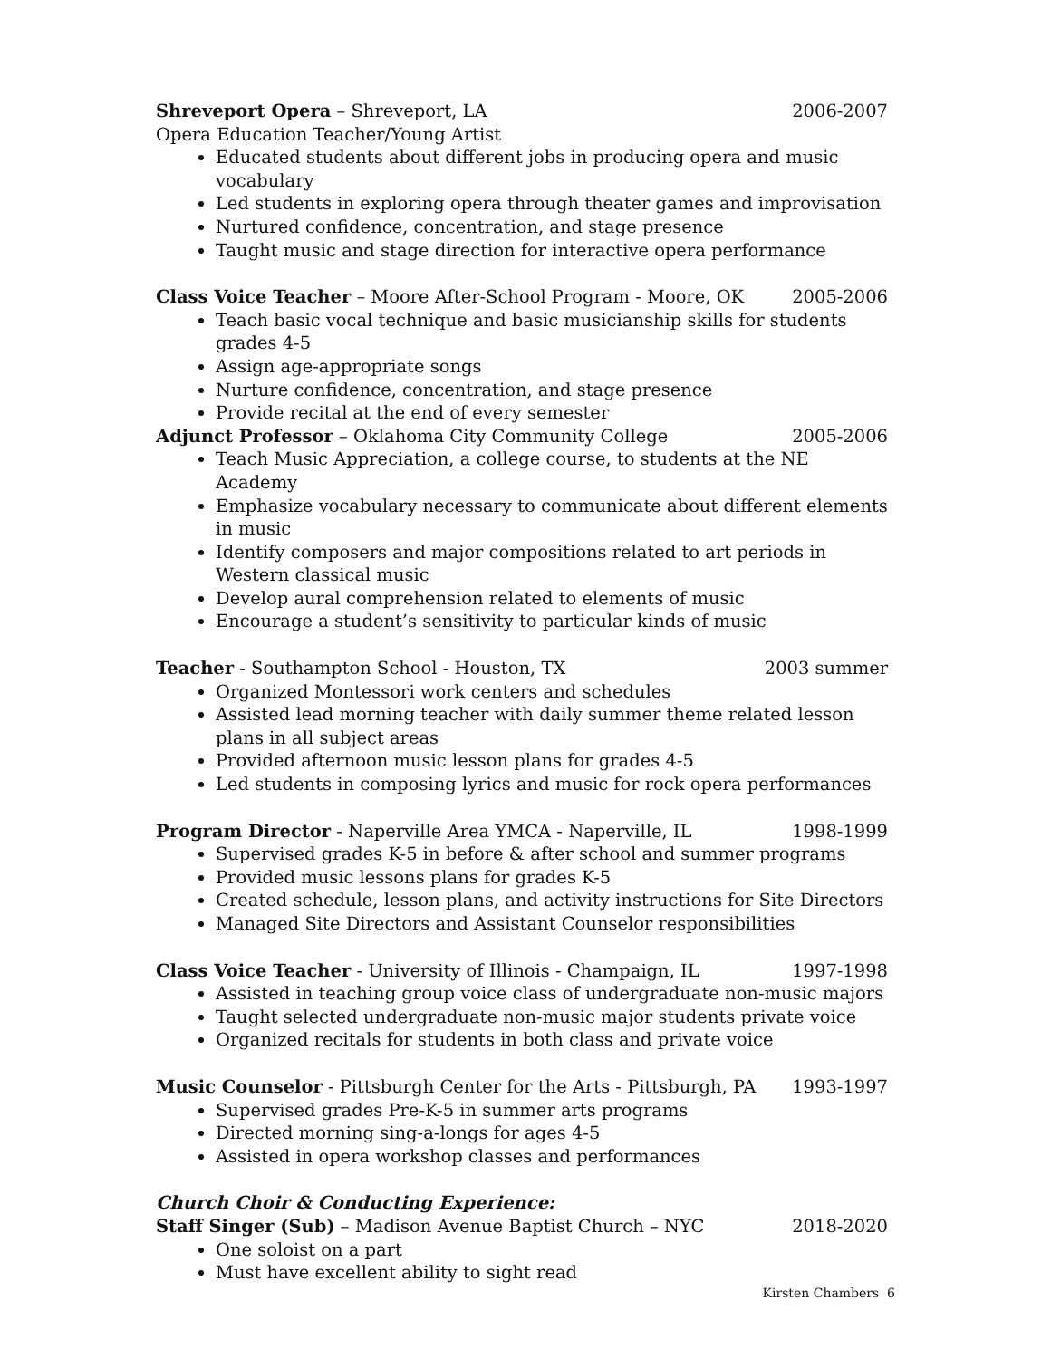Shreveport Opera – Shreveport, LA 2006-2007
Opera Education Teacher/Young Artist
Educated students about different jobs in producing opera and music vocabulary
Led students in exploring opera through theater games and improvisation
Nurtured confidence, concentration, and stage presence
Taught music and stage direction for interactive opera performance
Class Voice Teacher – Moore After-School Program - Moore, OK 2005-2006
Teach basic vocal technique and basic musicianship skills for students grades 4-5
Assign age-appropriate songs
Nurture confidence, concentration, and stage presence
Provide recital at the end of every semester
Adjunct Professor – Oklahoma City Community College 2005-2006
Teach Music Appreciation, a college course, to students at the NE Academy
Emphasize vocabulary necessary to communicate about different elements in music
Identify composers and major compositions related to art periods in Western classical music
Develop aural comprehension related to elements of music
Encourage a student’s sensitivity to particular kinds of music
Teacher - Southampton School - Houston, TX 2003 summer
Organized Montessori work centers and schedules
Assisted lead morning teacher with daily summer theme related lesson plans in all subject areas
Provided afternoon music lesson plans for grades 4-5
Led students in composing lyrics and music for rock opera performances
Program Director - Naperville Area YMCA - Naperville, IL 1998-1999
Supervised grades K-5 in before & after school and summer programs
Provided music lessons plans for grades K-5
Created schedule, lesson plans, and activity instructions for Site Directors
Managed Site Directors and Assistant Counselor responsibilities
Class Voice Teacher - University of Illinois - Champaign, IL 1997-1998
Assisted in teaching group voice class of undergraduate non-music majors
Taught selected undergraduate non-music major students private voice
Organized recitals for students in both class and private voice
Music Counselor - Pittsburgh Center for the Arts - Pittsburgh, PA 1993-1997
Supervised grades Pre-K-5 in summer arts programs
Directed morning sing-a-longs for ages 4-5
Assisted in opera workshop classes and performances
Church Choir & Conducting Experience:
Staff Singer (Sub) – Madison Avenue Baptist Church – NYC 2018-2020
One soloist on a part
Must have excellent ability to sight read
Kirsten Chambers 6